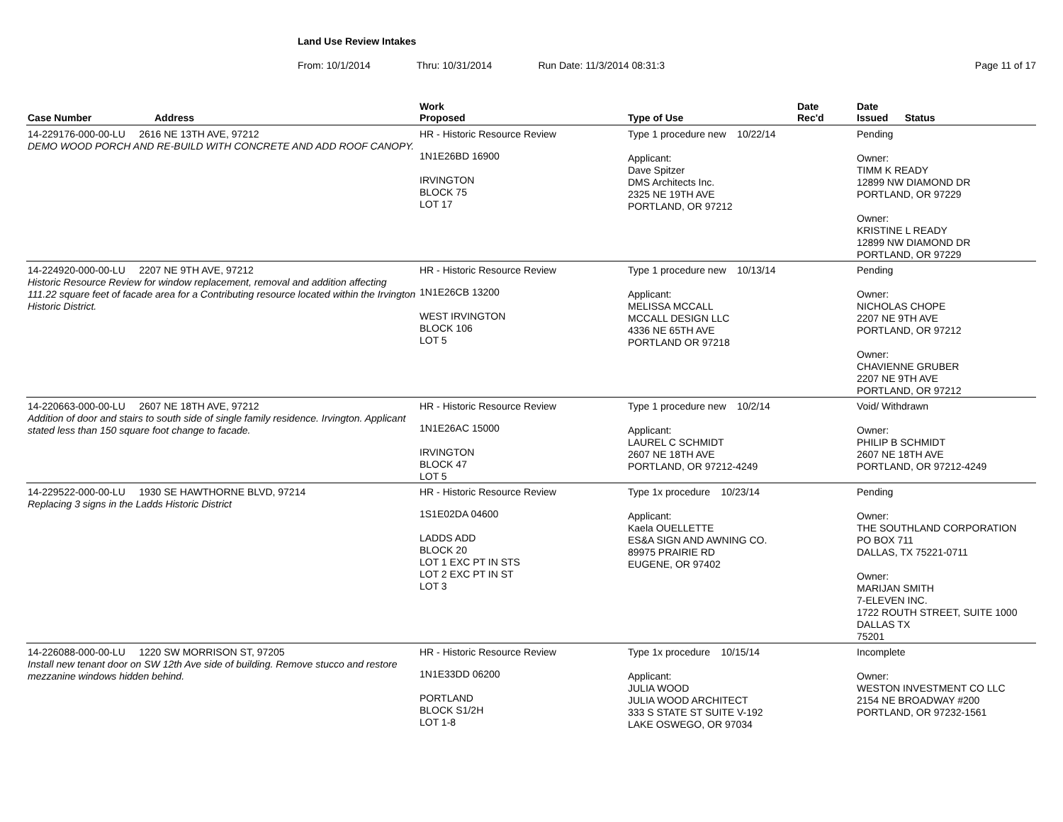Land Use Review Intakes
From: 10/1/2014 Thru: 10/31/2014 Run Date: 11/3/2014 08:31:3 Page 11 of 17
| Case Number | Address | Work Proposed | Type of Use | Date Rec'd | Date Issued Status |
| --- | --- | --- | --- | --- | --- |
| 14-229176-000-00-LU 2616 NE 13TH AVE, 97212 DEMO WOOD PORCH AND RE-BUILD WITH CONCRETE AND ADD ROOF CANOPY. | | HR - Historic Resource Review 1N1E26BD 16900 IRVINGTON BLOCK 75 LOT 17 | Type 1 procedure new 10/22/14 Applicant: Dave Spitzer DMS Architects Inc. 2325 NE 19TH AVE PORTLAND, OR 97212 | | Pending Owner: TIMM K READY 12899 NW DIAMOND DR PORTLAND, OR 97229 Owner: KRISTINE L READY 12899 NW DIAMOND DR PORTLAND, OR 97229 |
| 14-224920-000-00-LU 2207 NE 9TH AVE, 97212 Historic Resource Review for window replacement, removal and addition affecting 111.22 square feet of facade area for a Contributing resource located within the Irvington Historic District. | | HR - Historic Resource Review 1N1E26CB 13200 WEST IRVINGTON BLOCK 106 LOT 5 | Type 1 procedure new 10/13/14 Applicant: MELISSA MCCALL MCCALL DESIGN LLC 4336 NE 65TH AVE PORTLAND OR 97218 | | Pending Owner: NICHOLAS CHOPE 2207 NE 9TH AVE PORTLAND, OR 97212 Owner: CHAVIENNE GRUBER 2207 NE 9TH AVE PORTLAND, OR 97212 |
| 14-220663-000-00-LU 2607 NE 18TH AVE, 97212 Addition of door and stairs to south side of single family residence. Irvington. Applicant stated less than 150 square foot change to facade. | | HR - Historic Resource Review 1N1E26AC 15000 IRVINGTON BLOCK 47 LOT 5 | Type 1 procedure new 10/2/14 Applicant: LAUREL C SCHMIDT 2607 NE 18TH AVE PORTLAND, OR 97212-4249 | | Void/ Withdrawn Owner: PHILIP B SCHMIDT 2607 NE 18TH AVE PORTLAND, OR 97212-4249 |
| 14-229522-000-00-LU 1930 SE HAWTHORNE BLVD, 97214 Replacing 3 signs in the Ladds Historic District | | HR - Historic Resource Review 1S1E02DA 04600 LADDS ADD BLOCK 20 LOT 1 EXC PT IN STS LOT 2 EXC PT IN ST LOT 3 | Type 1x procedure 10/23/14 Applicant: Kaela OUELLETTE ES&A SIGN AND AWNING CO. 89975 PRAIRIE RD EUGENE, OR 97402 | | Pending Owner: THE SOUTHLAND CORPORATION PO BOX 711 DALLAS, TX 75221-0711 Owner: MARIJAN SMITH 7-ELEVEN INC. 1722 ROUTH STREET, SUITE 1000 DALLAS TX 75201 |
| 14-226088-000-00-LU 1220 SW MORRISON ST, 97205 Install new tenant door on SW 12th Ave side of building. Remove stucco and restore mezzanine windows hidden behind. | | HR - Historic Resource Review 1N1E33DD 06200 PORTLAND BLOCK S1/2H LOT 1-8 | Type 1x procedure 10/15/14 Applicant: JULIA WOOD JULIA WOOD ARCHITECT 333 S STATE ST SUITE V-192 LAKE OSWEGO, OR 97034 | | Incomplete Owner: WESTON INVESTMENT CO LLC 2154 NE BROADWAY #200 PORTLAND, OR 97232-1561 |